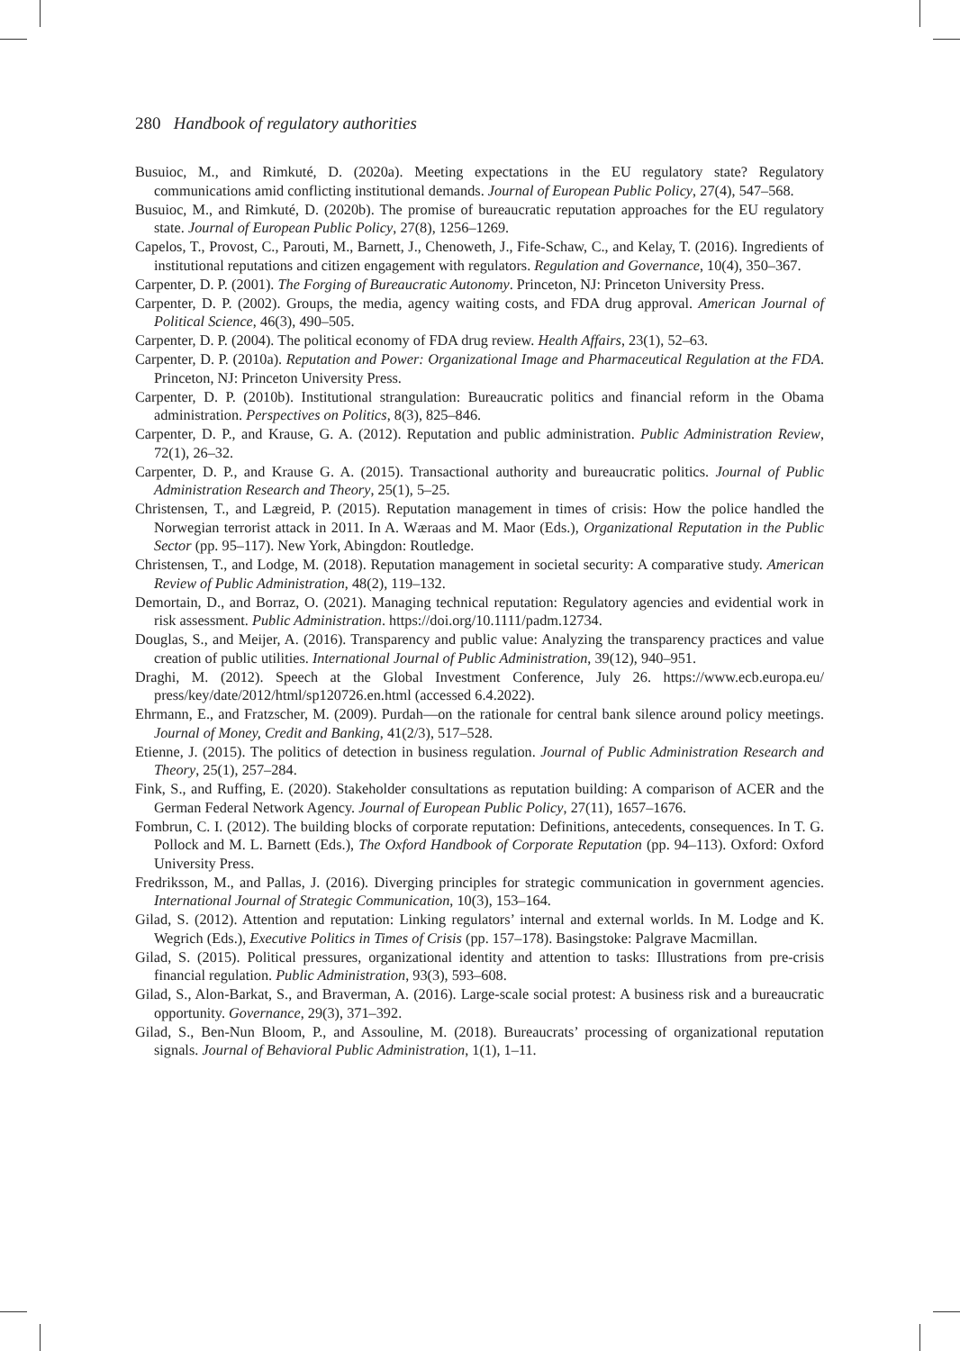280 Handbook of regulatory authorities
Busuioc, M., and Rimkuté, D. (2020a). Meeting expectations in the EU regulatory state? Regulatory communications amid conflicting institutional demands. Journal of European Public Policy, 27(4), 547–568.
Busuioc, M., and Rimkuté, D. (2020b). The promise of bureaucratic reputation approaches for the EU regulatory state. Journal of European Public Policy, 27(8), 1256–1269.
Capelos, T., Provost, C., Parouti, M., Barnett, J., Chenoweth, J., Fife-Schaw, C., and Kelay, T. (2016). Ingredients of institutional reputations and citizen engagement with regulators. Regulation and Governance, 10(4), 350–367.
Carpenter, D. P. (2001). The Forging of Bureaucratic Autonomy. Princeton, NJ: Princeton University Press.
Carpenter, D. P. (2002). Groups, the media, agency waiting costs, and FDA drug approval. American Journal of Political Science, 46(3), 490–505.
Carpenter, D. P. (2004). The political economy of FDA drug review. Health Affairs, 23(1), 52–63.
Carpenter, D. P. (2010a). Reputation and Power: Organizational Image and Pharmaceutical Regulation at the FDA. Princeton, NJ: Princeton University Press.
Carpenter, D. P. (2010b). Institutional strangulation: Bureaucratic politics and financial reform in the Obama administration. Perspectives on Politics, 8(3), 825–846.
Carpenter, D. P., and Krause, G. A. (2012). Reputation and public administration. Public Administration Review, 72(1), 26–32.
Carpenter, D. P., and Krause G. A. (2015). Transactional authority and bureaucratic politics. Journal of Public Administration Research and Theory, 25(1), 5–25.
Christensen, T., and Lægreid, P. (2015). Reputation management in times of crisis: How the police handled the Norwegian terrorist attack in 2011. In A. Wæraas and M. Maor (Eds.), Organizational Reputation in the Public Sector (pp. 95–117). New York, Abingdon: Routledge.
Christensen, T., and Lodge, M. (2018). Reputation management in societal security: A comparative study. American Review of Public Administration, 48(2), 119–132.
Demortain, D., and Borraz, O. (2021). Managing technical reputation: Regulatory agencies and evidential work in risk assessment. Public Administration. https://doi.org/10.1111/padm.12734.
Douglas, S., and Meijer, A. (2016). Transparency and public value: Analyzing the transparency practices and value creation of public utilities. International Journal of Public Administration, 39(12), 940–951.
Draghi, M. (2012). Speech at the Global Investment Conference, July 26. https://www.ecb.europa.eu/ press/key/date/2012/html/sp120726.en.html (accessed 6.4.2022).
Ehrmann, E., and Fratzscher, M. (2009). Purdah—on the rationale for central bank silence around policy meetings. Journal of Money, Credit and Banking, 41(2/3), 517–528.
Etienne, J. (2015). The politics of detection in business regulation. Journal of Public Administration Research and Theory, 25(1), 257–284.
Fink, S., and Ruffing, E. (2020). Stakeholder consultations as reputation building: A comparison of ACER and the German Federal Network Agency. Journal of European Public Policy, 27(11), 1657–1676.
Fombrun, C. I. (2012). The building blocks of corporate reputation: Definitions, antecedents, consequences. In T. G. Pollock and M. L. Barnett (Eds.), The Oxford Handbook of Corporate Reputation (pp. 94–113). Oxford: Oxford University Press.
Fredriksson, M., and Pallas, J. (2016). Diverging principles for strategic communication in government agencies. International Journal of Strategic Communication, 10(3), 153–164.
Gilad, S. (2012). Attention and reputation: Linking regulators’ internal and external worlds. In M. Lodge and K. Wegrich (Eds.), Executive Politics in Times of Crisis (pp. 157–178). Basingstoke: Palgrave Macmillan.
Gilad, S. (2015). Political pressures, organizational identity and attention to tasks: Illustrations from pre-crisis financial regulation. Public Administration, 93(3), 593–608.
Gilad, S., Alon-Barkat, S., and Braverman, A. (2016). Large-scale social protest: A business risk and a bureaucratic opportunity. Governance, 29(3), 371–392.
Gilad, S., Ben-Nun Bloom, P., and Assouline, M. (2018). Bureaucrats’ processing of organizational reputation signals. Journal of Behavioral Public Administration, 1(1), 1–11.